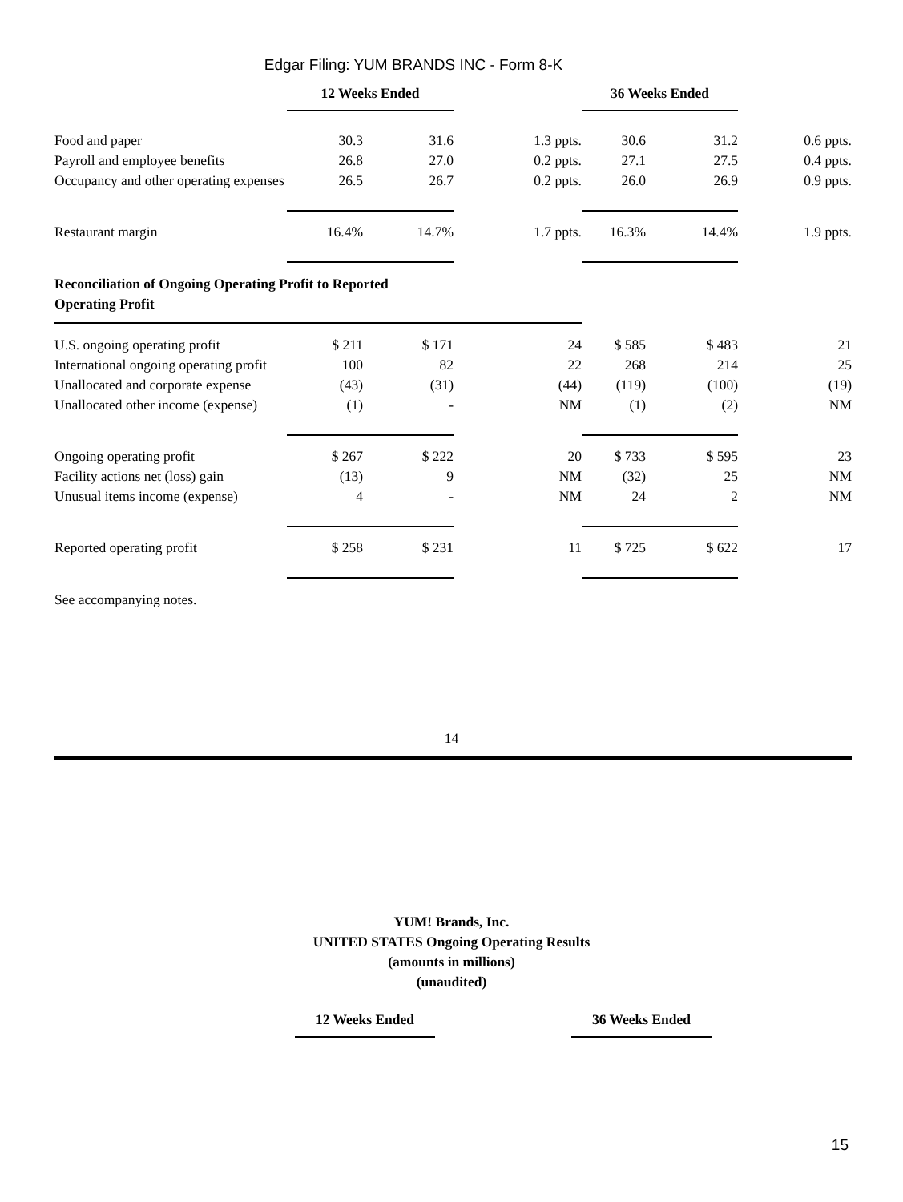Edgar Filing: YUM BRANDS INC - Form 8-K
| | 12 Weeks Ended | | | 36 Weeks Ended | | |
| Food and paper | 30.3 | 31.6 | 1.3 ppts. | 30.6 | 31.2 | 0.6 ppts. |
| Payroll and employee benefits | 26.8 | 27.0 | 0.2 ppts. | 27.1 | 27.5 | 0.4 ppts. |
| Occupancy and other operating expenses | 26.5 | 26.7 | 0.2 ppts. | 26.0 | 26.9 | 0.9 ppts. |
| Restaurant margin | 16.4% | 14.7% | 1.7 ppts. | 16.3% | 14.4% | 1.9 ppts. |
| Reconciliation of Ongoing Operating Profit to Reported Operating Profit | | | | | | |
| U.S. ongoing operating profit | $ 211 | $ 171 | 24 | $ 585 | $ 483 | 21 |
| International ongoing operating profit | 100 | 82 | 22 | 268 | 214 | 25 |
| Unallocated and corporate expense | (43) | (31) | (44) | (119) | (100) | (19) |
| Unallocated other income (expense) | (1) | - | NM | (1) | (2) | NM |
| Ongoing operating profit | $ 267 | $ 222 | 20 | $ 733 | $ 595 | 23 |
| Facility actions net (loss) gain | (13) | 9 | NM | (32) | 25 | NM |
| Unusual items income (expense) | 4 | - | NM | 24 | 2 | NM |
| Reported operating profit | $ 258 | $ 231 | 11 | $ 725 | $ 622 | 17 |
| See accompanying notes. | | | | | | |
14
YUM! Brands, Inc.
UNITED STATES Ongoing Operating Results
(amounts in millions)
(unaudited)
| | 12 Weeks Ended | | 36 Weeks Ended | |
15